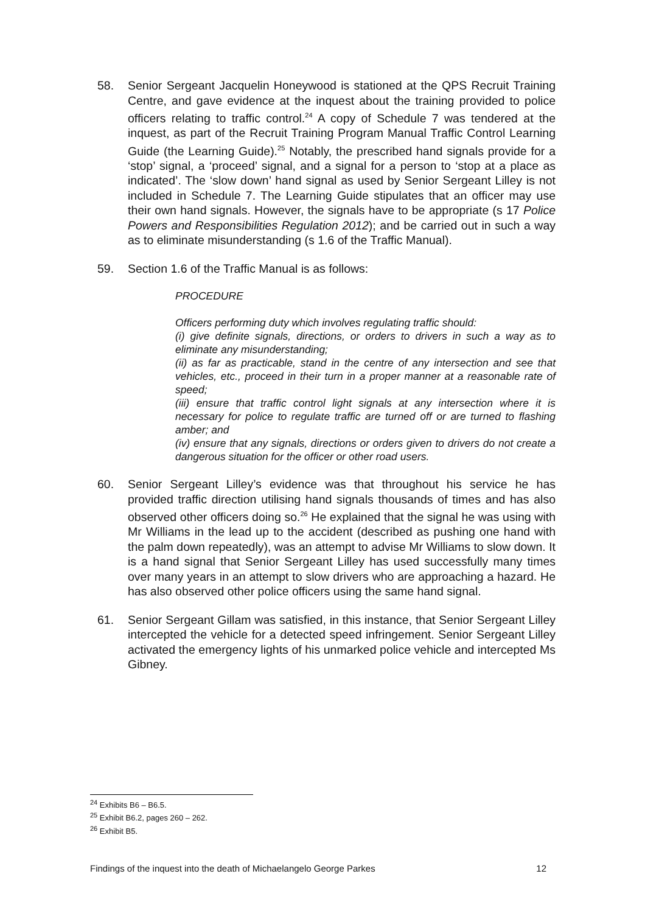58. Senior Sergeant Jacquelin Honeywood is stationed at the QPS Recruit Training Centre, and gave evidence at the inquest about the training provided to police officers relating to traffic control.<sup>24</sup> A copy of Schedule 7 was tendered at the inquest, as part of the Recruit Training Program Manual Traffic Control Learning Guide (the Learning Guide).<sup>25</sup> Notably, the prescribed hand signals provide for a ‘stop’ signal, a ‘proceed’ signal, and a signal for a person to ‘stop at a place as indicated’. The ‘slow down’ hand signal as used by Senior Sergeant Lilley is not included in Schedule 7. The Learning Guide stipulates that an officer may use their own hand signals. However, the signals have to be appropriate (s 17 Police Powers and Responsibilities Regulation 2012); and be carried out in such a way as to eliminate misunderstanding (s 1.6 of the Traffic Manual).
59. Section 1.6 of the Traffic Manual is as follows:
PROCEDURE
Officers performing duty which involves regulating traffic should:
(i) give definite signals, directions, or orders to drivers in such a way as to eliminate any misunderstanding;
(ii) as far as practicable, stand in the centre of any intersection and see that vehicles, etc., proceed in their turn in a proper manner at a reasonable rate of speed;
(iii) ensure that traffic control light signals at any intersection where it is necessary for police to regulate traffic are turned off or are turned to flashing amber; and
(iv) ensure that any signals, directions or orders given to drivers do not create a dangerous situation for the officer or other road users.
60. Senior Sergeant Lilley’s evidence was that throughout his service he has provided traffic direction utilising hand signals thousands of times and has also observed other officers doing so.<sup>26</sup> He explained that the signal he was using with Mr Williams in the lead up to the accident (described as pushing one hand with the palm down repeatedly), was an attempt to advise Mr Williams to slow down. It is a hand signal that Senior Sergeant Lilley has used successfully many times over many years in an attempt to slow drivers who are approaching a hazard. He has also observed other police officers using the same hand signal.
61. Senior Sergeant Gillam was satisfied, in this instance, that Senior Sergeant Lilley intercepted the vehicle for a detected speed infringement. Senior Sergeant Lilley activated the emergency lights of his unmarked police vehicle and intercepted Ms Gibney.
<sup>24</sup> Exhibits B6 – B6.5.
<sup>25</sup> Exhibit B6.2, pages 260 – 262.
<sup>26</sup> Exhibit B5.
Findings of the inquest into the death of Michaelangelo George Parkes 12